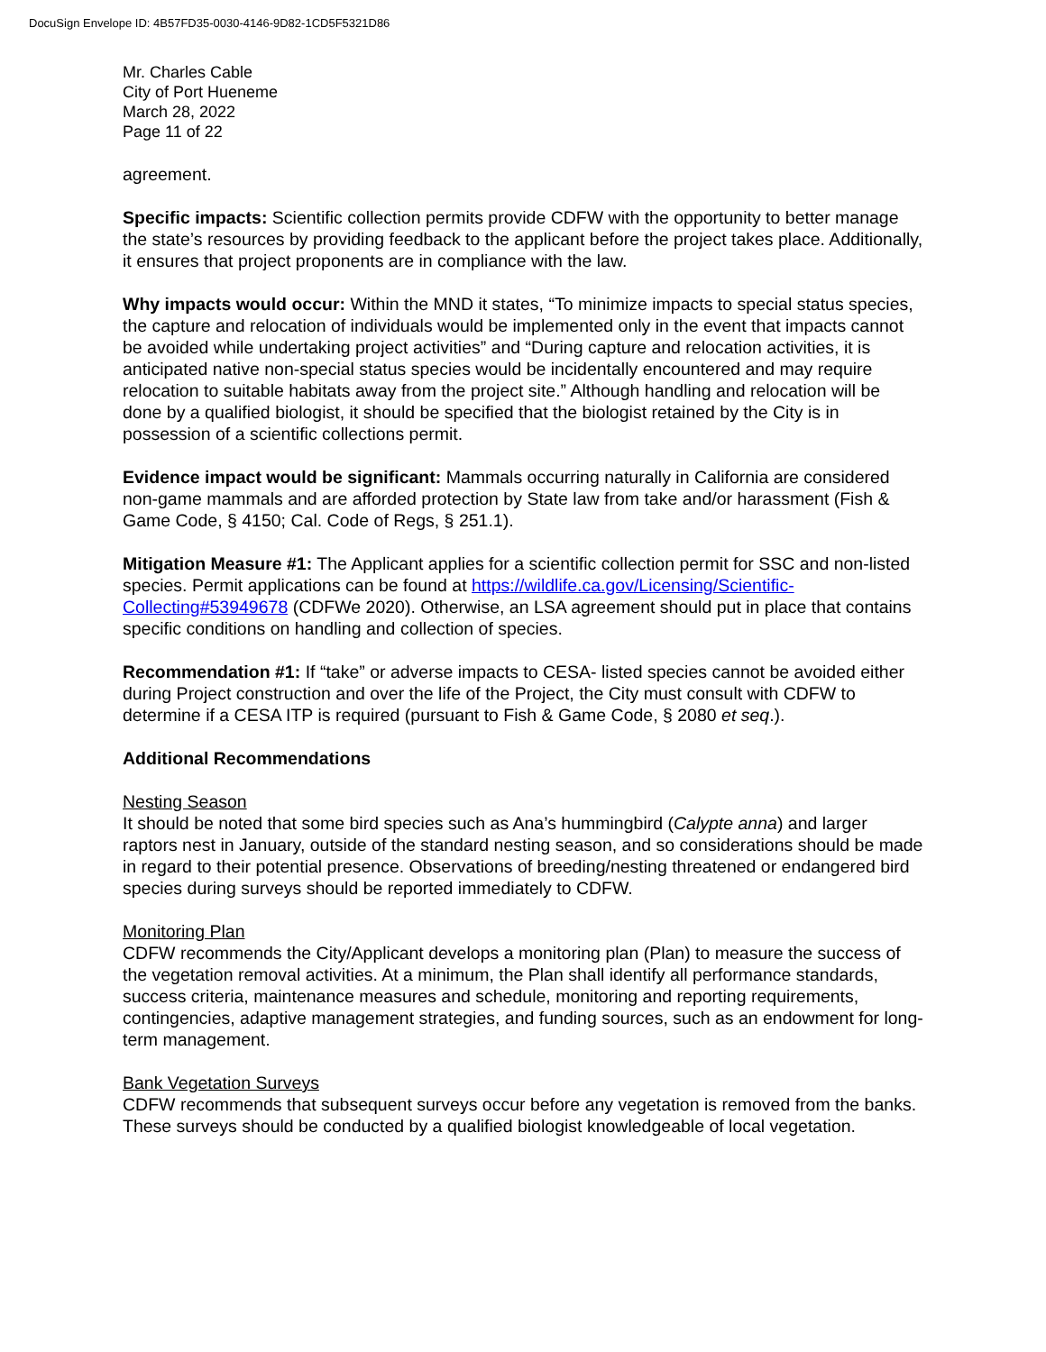DocuSign Envelope ID: 4B57FD35-0030-4146-9D82-1CD5F5321D86
Mr. Charles Cable
City of Port Hueneme
March 28, 2022
Page 11 of 22
agreement.
Specific impacts: Scientific collection permits provide CDFW with the opportunity to better manage the state’s resources by providing feedback to the applicant before the project takes place. Additionally, it ensures that project proponents are in compliance with the law.
Why impacts would occur: Within the MND it states, “To minimize impacts to special status species, the capture and relocation of individuals would be implemented only in the event that impacts cannot be avoided while undertaking project activities” and “During capture and relocation activities, it is anticipated native non-special status species would be incidentally encountered and may require relocation to suitable habitats away from the project site.” Although handling and relocation will be done by a qualified biologist, it should be specified that the biologist retained by the City is in possession of a scientific collections permit.
Evidence impact would be significant: Mammals occurring naturally in California are considered non-game mammals and are afforded protection by State law from take and/or harassment (Fish & Game Code, § 4150; Cal. Code of Regs, § 251.1).
Mitigation Measure #1: The Applicant applies for a scientific collection permit for SSC and non-listed species. Permit applications can be found at https://wildlife.ca.gov/Licensing/Scientific-Collecting#53949678 (CDFWe 2020). Otherwise, an LSA agreement should put in place that contains specific conditions on handling and collection of species.
Recommendation #1: If “take” or adverse impacts to CESA- listed species cannot be avoided either during Project construction and over the life of the Project, the City must consult with CDFW to determine if a CESA ITP is required (pursuant to Fish & Game Code, § 2080 et seq.).
Additional Recommendations
Nesting Season
It should be noted that some bird species such as Ana’s hummingbird (Calypte anna) and larger raptors nest in January, outside of the standard nesting season, and so considerations should be made in regard to their potential presence. Observations of breeding/nesting threatened or endangered bird species during surveys should be reported immediately to CDFW.
Monitoring Plan
CDFW recommends the City/Applicant develops a monitoring plan (Plan) to measure the success of the vegetation removal activities. At a minimum, the Plan shall identify all performance standards, success criteria, maintenance measures and schedule, monitoring and reporting requirements, contingencies, adaptive management strategies, and funding sources, such as an endowment for long-term management.
Bank Vegetation Surveys
CDFW recommends that subsequent surveys occur before any vegetation is removed from the banks. These surveys should be conducted by a qualified biologist knowledgeable of local vegetation.